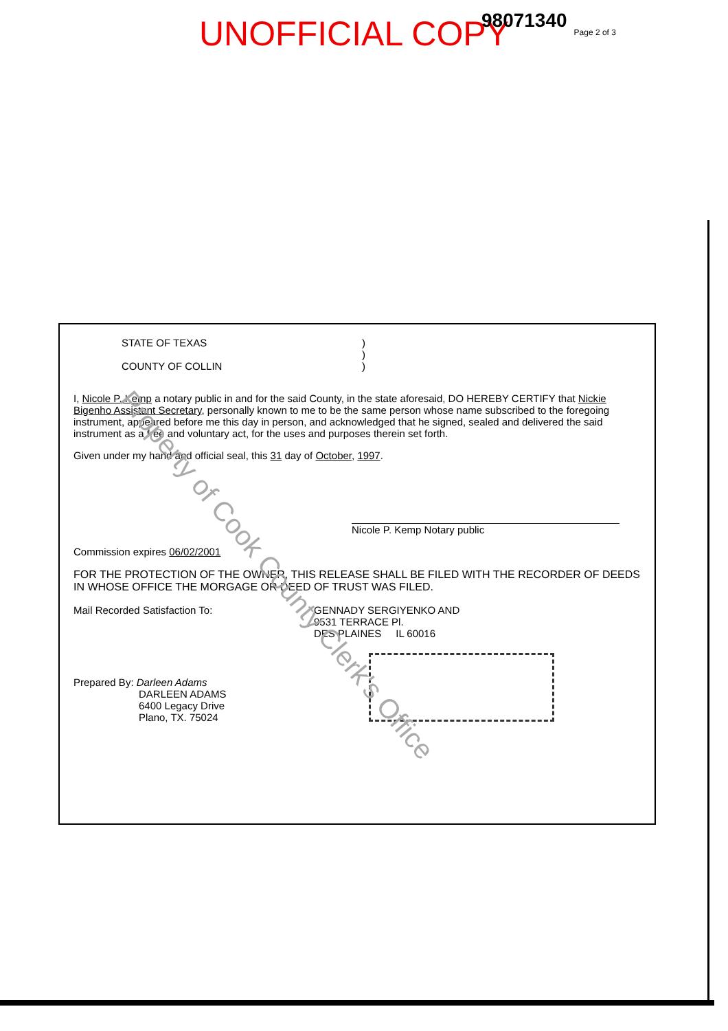UNOFFICIAL COPY 98071340 Page 2 of 3
STATE OF TEXAS )
)
COUNTY OF COLLIN )
I, Nicole P. Kemp a notary public in and for the said County, in the state aforesaid, DO HEREBY CERTIFY that Nickie Bigenho Assistant Secretary, personally known to me to be the same person whose name subscribed to the foregoing instrument, appeared before me this day in person, and acknowledged that he signed, sealed and delivered the said instrument as a free and voluntary act, for the uses and purposes therein set forth.
Given under my hand and official seal, this 31 day of October, 1997.
Nicole P. Kemp Notary public
Commission expires 06/02/2001
FOR THE PROTECTION OF THE OWNER, THIS RELEASE SHALL BE FILED WITH THE RECORDER OF DEEDS IN WHOSE OFFICE THE MORGAGE OR DEED OF TRUST WAS FILED.
Mail Recorded Satisfaction To: GENNADY SERGIYENKO AND
9531 TERRACE Pl.
DES PLAINES IL 60016
Prepared By: Darleen Adams
DARLEEN ADAMS
6400 Legacy Drive
Plano, TX. 75024
Property of Cook County Clerk's Office